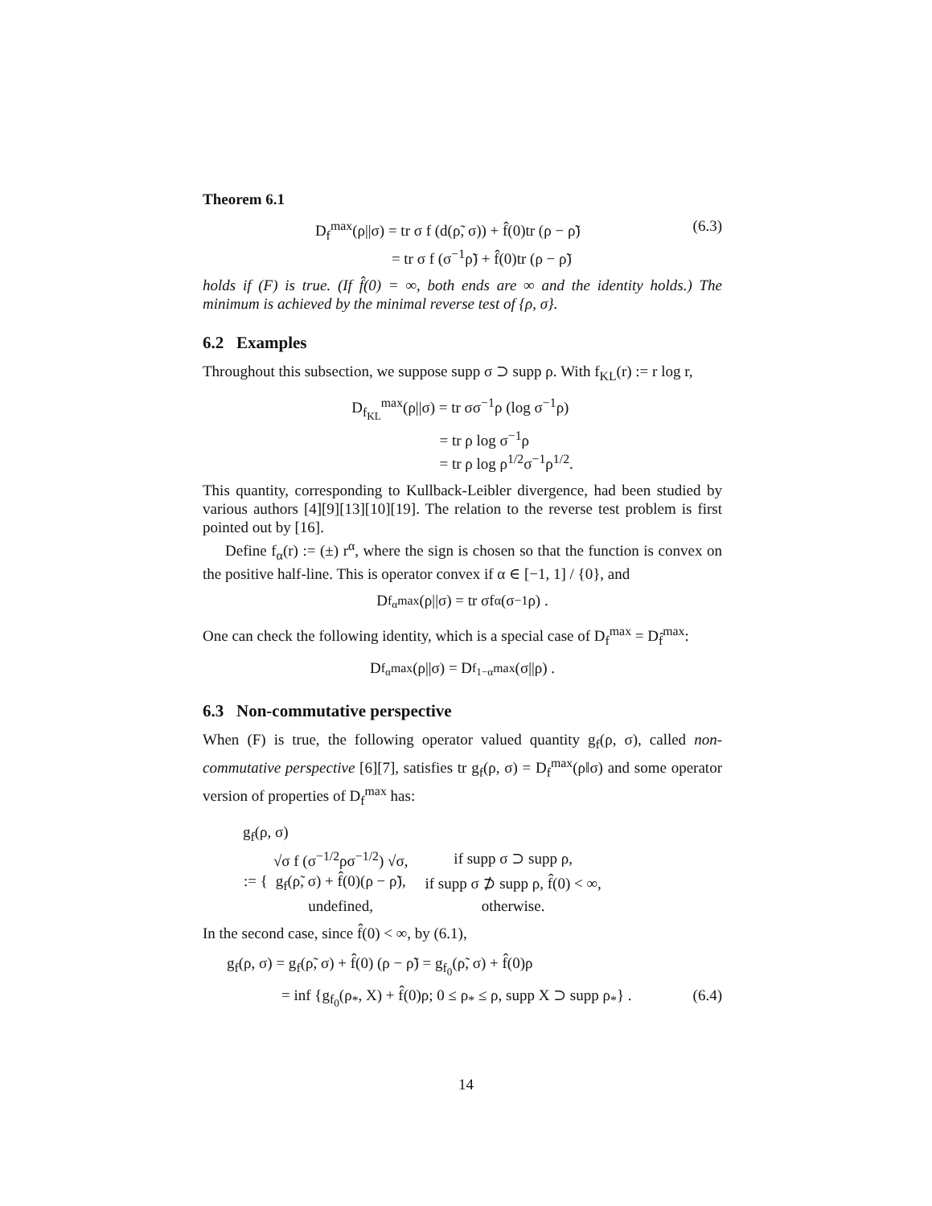Theorem 6.1
D<sub>f</sub><sup>max</sup>(ρ||σ) = tr σ f (d(ρ̃, σ)) + f̂(0)tr (ρ − ρ̃)
= tr σ f (σ<sup>−1</sup>ρ̃) + f̂(0)tr (ρ − ρ̃) (6.3)
holds if (F) is true. (If f̂(0) = ∞, both ends are ∞ and the identity holds.) The minimum is achieved by the minimal reverse test of {ρ, σ}.
6.2 Examples
Throughout this subsection, we suppose supp σ ⊃ supp ρ. With f<sub>KL</sub>(r) := r log r,
D<sub>f<sub>KL</sub></sub><sup>max</sup>(ρ||σ) = tr σσ<sup>−1</sup>ρ (log σ<sup>−1</sup>ρ)
= tr ρ log σ<sup>−1</sup>ρ
= tr ρ log ρ<sup>1/2</sup>σ<sup>−1</sup>ρ<sup>1/2</sup>.
This quantity, corresponding to Kullback-Leibler divergence, had been studied by various authors [4][9][13][10][19]. The relation to the reverse test problem is first pointed out by [16].
Define f<sub>α</sub>(r) := (±) r<sup>α</sup>, where the sign is chosen so that the function is convex on the positive half-line. This is operator convex if α ∈ [−1, 1] / {0}, and
D<sub>f<sub>α</sub></sub><sup>max</sup>(ρ||σ) = tr σf<sub>α</sub> (σ<sup>−1</sup>ρ) .
One can check the following identity, which is a special case of D<sub>f</sub><sup>max</sup> = D<sub>f̂</sub><sup>max</sup>:
D<sub>f<sub>α</sub></sub><sup>max</sup>(ρ||σ) = D<sub>f<sub>1−α</sub></sub><sup>max</sup>(σ||ρ) .
6.3 Non-commutative perspective
When (F) is true, the following operator valued quantity g<sub>f</sub>(ρ, σ), called non-commutative perspective [6][7], satisfies tr g<sub>f</sub>(ρ, σ) = D<sub>f</sub><sup>max</sup>(ρ‖σ) and some operator version of properties of D<sub>f</sub><sup>max</sup> has:
g<sub>f</sub>(ρ, σ)
| := { | √σ f (σ<sup>−1/2</sup>ρσ<sup>−1/2</sup>) √σ, | if supp σ ⊃ supp ρ, |
| | g<sub>f</sub>(ρ̃, σ) + f̂(0)(ρ − ρ̃), | if supp σ ⊅ supp ρ, f̂(0) < ∞, |
| | undefined, | otherwise. |
In the second case, since f̂(0) < ∞, by (6.1),
g<sub>f</sub>(ρ, σ) = g<sub>f</sub>(ρ̃, σ) + f̂(0) (ρ − ρ̃) = g<sub>f<sub>0</sub></sub>(ρ̃, σ) + f̂(0)ρ
= inf {g<sub>f<sub>0</sub></sub>(ρ<sub>*</sub>, X) + f̂(0)ρ; 0 ≤ ρ<sub>*</sub> ≤ ρ, supp X ⊃ supp ρ<sub>*</sub>} . (6.4)
14